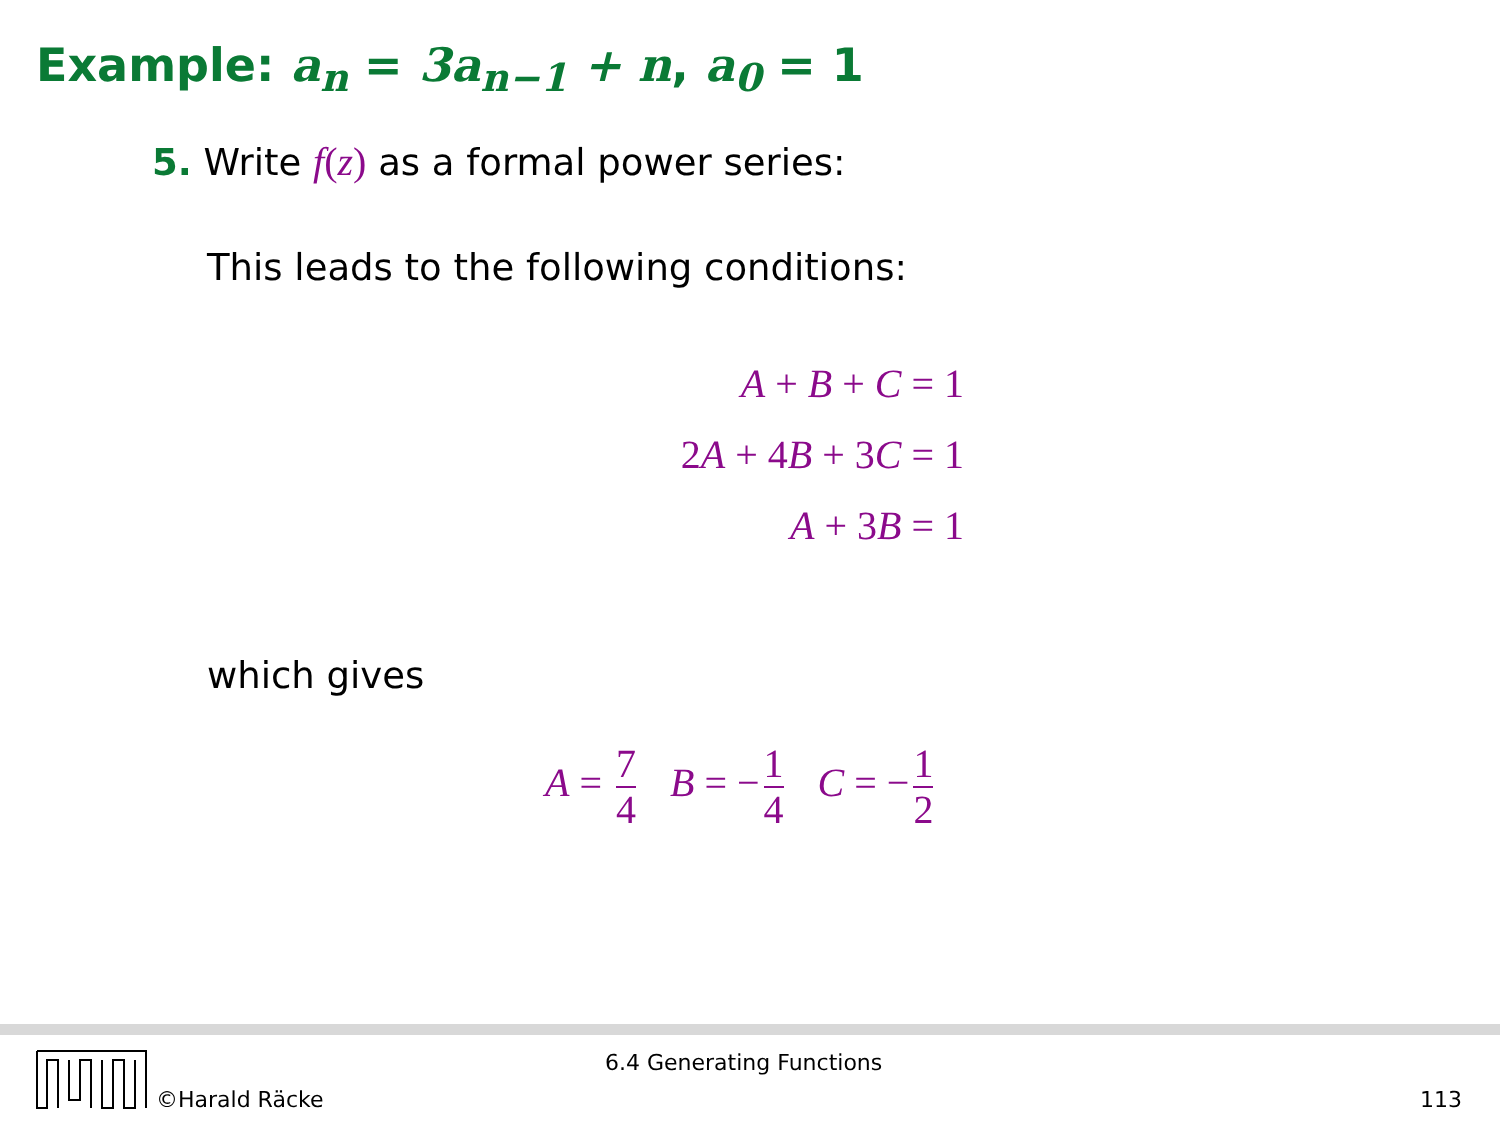Example: a<sub>n</sub> = 3a<sub>n−1</sub> + n, a<sub>0</sub> = 1
5. Write f(z) as a formal power series:
This leads to the following conditions:
A + B + C = 1
2A + 4B + 3C = 1
A + 3B = 1
which gives
A = 7 4 B = − 1 4 C = − 1 2
©Harald Räcke
6.4 Generating Functions
113